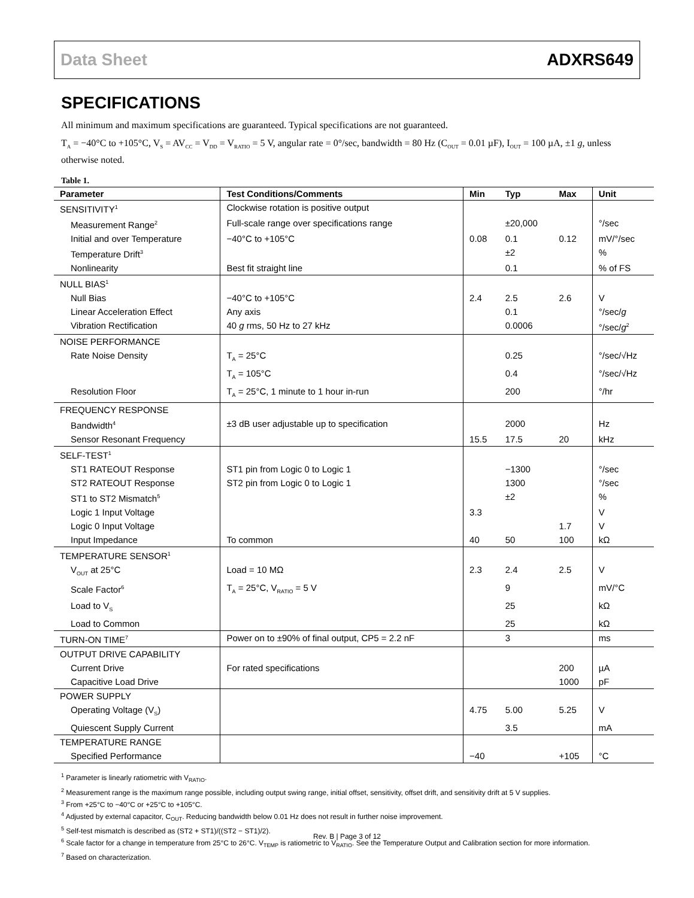Data Sheet ADXRS649
SPECIFICATIONS
All minimum and maximum specifications are guaranteed. Typical specifications are not guaranteed.
T<sub>A</sub> = −40°C to +105°C, V<sub>S</sub> = AV<sub>CC</sub> = V<sub>DD</sub> = V<sub>RATIO</sub> = 5 V, angular rate = 0°/sec, bandwidth = 80 Hz (C<sub>OUT</sub> = 0.01 µF), I<sub>OUT</sub> = 100 µA, ±1 g, unless otherwise noted.
Table 1.
| Parameter | Test Conditions/Comments | Min | Typ | Max | Unit |
| --- | --- | --- | --- | --- | --- |
| SENSITIVITY<sup>1</sup> | Clockwise rotation is positive output | | | | |
| Measurement Range<sup>2</sup> | Full-scale range over specifications range | | ±20,000 | | °/sec |
| Initial and over Temperature | −40°C to +105°C | 0.08 | 0.1 | 0.12 | mV/°/sec |
| Temperature Drift<sup>3</sup> | | | ±2 | | % |
| Nonlinearity | Best fit straight line | | 0.1 | | % of FS |
| NULL BIAS<sup>1</sup> | | | | | |
| Null Bias | −40°C to +105°C | 2.4 | 2.5 | 2.6 | V |
| Linear Acceleration Effect | Any axis | | 0.1 | | °/sec/ g |
| Vibration Rectification | 40 g rms, 50 Hz to 27 kHz | | 0.0006 | | °/sec/ g<sup>2</sup> |
| NOISE PERFORMANCE | | | | | |
| Rate Noise Density | T<sub>A</sub> = 25°C | | 0.25 | | °/sec/√Hz |
| | T<sub>A</sub> = 105°C | | 0.4 | | °/sec/√Hz |
| Resolution Floor | T<sub>A</sub> = 25°C, 1 minute to 1 hour in-run | | 200 | | °/hr |
| FREQUENCY RESPONSE | | | | | |
| Bandwidth<sup>4</sup> | ±3 dB user adjustable up to specification | | 2000 | | Hz |
| Sensor Resonant Frequency | | 15.5 | 17.5 | 20 | kHz |
| SELF-TEST<sup>1</sup> | | | | | |
| ST1 RATEOUT Response | ST1 pin from Logic 0 to Logic 1 | | −1300 | | °/sec |
| ST2 RATEOUT Response | ST2 pin from Logic 0 to Logic 1 | | 1300 | | °/sec |
| ST1 to ST2 Mismatch<sup>5</sup> | | | ±2 | | % |
| Logic 1 Input Voltage | | 3.3 | | | V |
| Logic 0 Input Voltage | | | | 1.7 | V |
| Input Impedance | To common | 40 | 50 | 100 | kΩ |
| TEMPERATURE SENSOR<sup>1</sup> | | | | | |
| V<sub>OUT</sub> at 25°C | Load = 10 MΩ | 2.3 | 2.4 | 2.5 | V |
| Scale Factor<sup>6</sup> | T<sub>A</sub> = 25°C, V<sub>RATIO</sub> = 5 V | | 9 | | mV/°C |
| Load to V<sub>S</sub> | | | 25 | | kΩ |
| Load to Common | | | 25 | | kΩ |
| TURN-ON TIME<sup>7</sup> | Power on to ±90% of final output, CP5 = 2.2 nF | | 3 | | ms |
| OUTPUT DRIVE CAPABILITY | | | | | |
| Current Drive | For rated specifications | | | 200 | µA |
| Capacitive Load Drive | | | | 1000 | pF |
| POWER SUPPLY | | | | | |
| Operating Voltage (V<sub>S</sub>) | | 4.75 | 5.00 | 5.25 | V |
| Quiescent Supply Current | | | 3.5 | | mA |
| TEMPERATURE RANGE | | | | | |
| Specified Performance | | −40 | | +105 | °C |
<sup>1</sup> Parameter is linearly ratiometric with V<sub>RATIO</sub>.
<sup>2</sup> Measurement range is the maximum range possible, including output swing range, initial offset, sensitivity, offset drift, and sensitivity drift at 5 V supplies.
<sup>3</sup> From +25°C to −40°C or +25°C to +105°C.
<sup>4</sup> Adjusted by external capacitor, C<sub>OUT</sub>. Reducing bandwidth below 0.01 Hz does not result in further noise improvement.
<sup>5</sup> Self-test mismatch is described as (ST2 + ST1)/((ST2 − ST1)/2).
<sup>6</sup> Scale factor for a change in temperature from 25°C to 26°C. V<sub>TEMP</sub> is ratiometric to V<sub>RATIO</sub>. See the Temperature Output and Calibration section for more information.
<sup>7</sup> Based on characterization.
Rev. B | Page 3 of 12